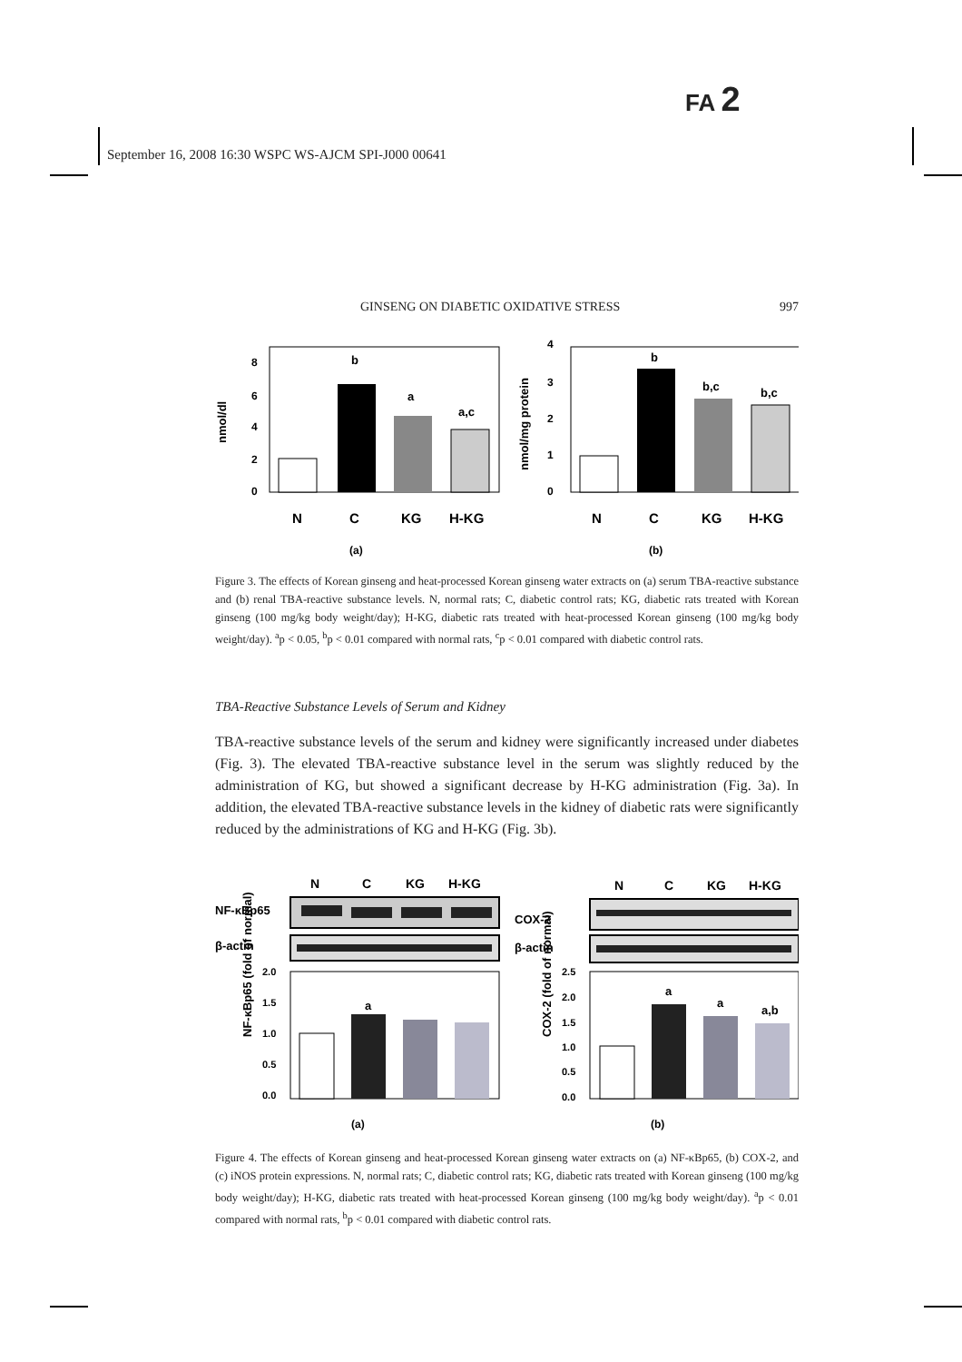FA 2
September 16, 2008 16:30 WSPC WS-AJCM SPI-J000 00641
GINSENG ON DIABETIC OXIDATIVE STRESS 997
nmol/dl
8
6
4
2
0
b
a
a,c
N
C
KG
H-KG
(a)
nmol/mg protein
4
3
2
1
0
b
b,c
b,c
N
C
KG
H-KG
(b)
Figure 3. The effects of Korean ginseng and heat-processed Korean ginseng water extracts on (a) serum TBA-reactive substance and (b) renal TBA-reactive substance levels. N, normal rats; C, diabetic control rats; KG, diabetic rats treated with Korean ginseng (100 mg/kg body weight/day); H-KG, diabetic rats treated with heat-processed Korean ginseng (100 mg/kg body weight/day). <sup>a</sup>p < 0.05, <sup>b</sup>p < 0.01 compared with normal rats, <sup>c</sup>p < 0.01 compared with diabetic control rats.
TBA-Reactive Substance Levels of Serum and Kidney
TBA-reactive substance levels of the serum and kidney were significantly increased under diabetes (Fig. 3). The elevated TBA-reactive substance level in the serum was slightly reduced by the administration of KG, but showed a significant decrease by H-KG administration (Fig. 3a). In addition, the elevated TBA-reactive substance levels in the kidney of diabetic rats were significantly reduced by the administrations of KG and H-KG (Fig. 3b).
N
C
KG
H-KG
N
C
KG
H-KG
NF-κBp65
COX-2
β-actin
β-actin
NF-κBp65 (fold of normal)
2.0
1.5
1.0
0.5
0.0
a
COX-2 (fold of normal)
2.5
2.0
1.5
1.0
0.5
0.0
a
a
a,b
(a)
(b)
Figure 4. The effects of Korean ginseng and heat-processed Korean ginseng water extracts on (a) NF-κBp65, (b) COX-2, and (c) iNOS protein expressions. N, normal rats; C, diabetic control rats; KG, diabetic rats treated with Korean ginseng (100 mg/kg body weight/day); H-KG, diabetic rats treated with heat-processed Korean ginseng (100 mg/kg body weight/day). <sup>a</sup>p < 0.01 compared with normal rats, <sup>b</sup>p < 0.01 compared with diabetic control rats.